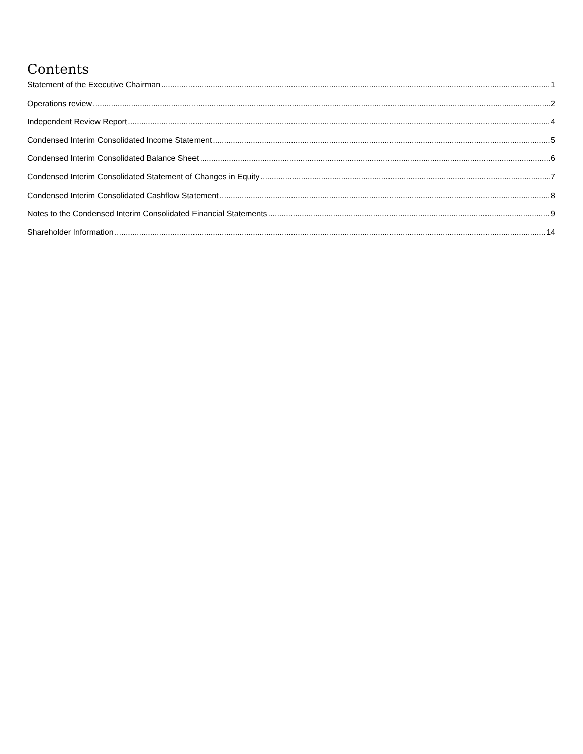Contents
Statement of the Executive Chairman 1
Operations review 2
Independent Review Report 4
Condensed Interim Consolidated Income Statement 5
Condensed Interim Consolidated Balance Sheet 6
Condensed Interim Consolidated Statement of Changes in Equity 7
Condensed Interim Consolidated Cashflow Statement 8
Notes to the Condensed Interim Consolidated Financial Statements 9
Shareholder Information 14